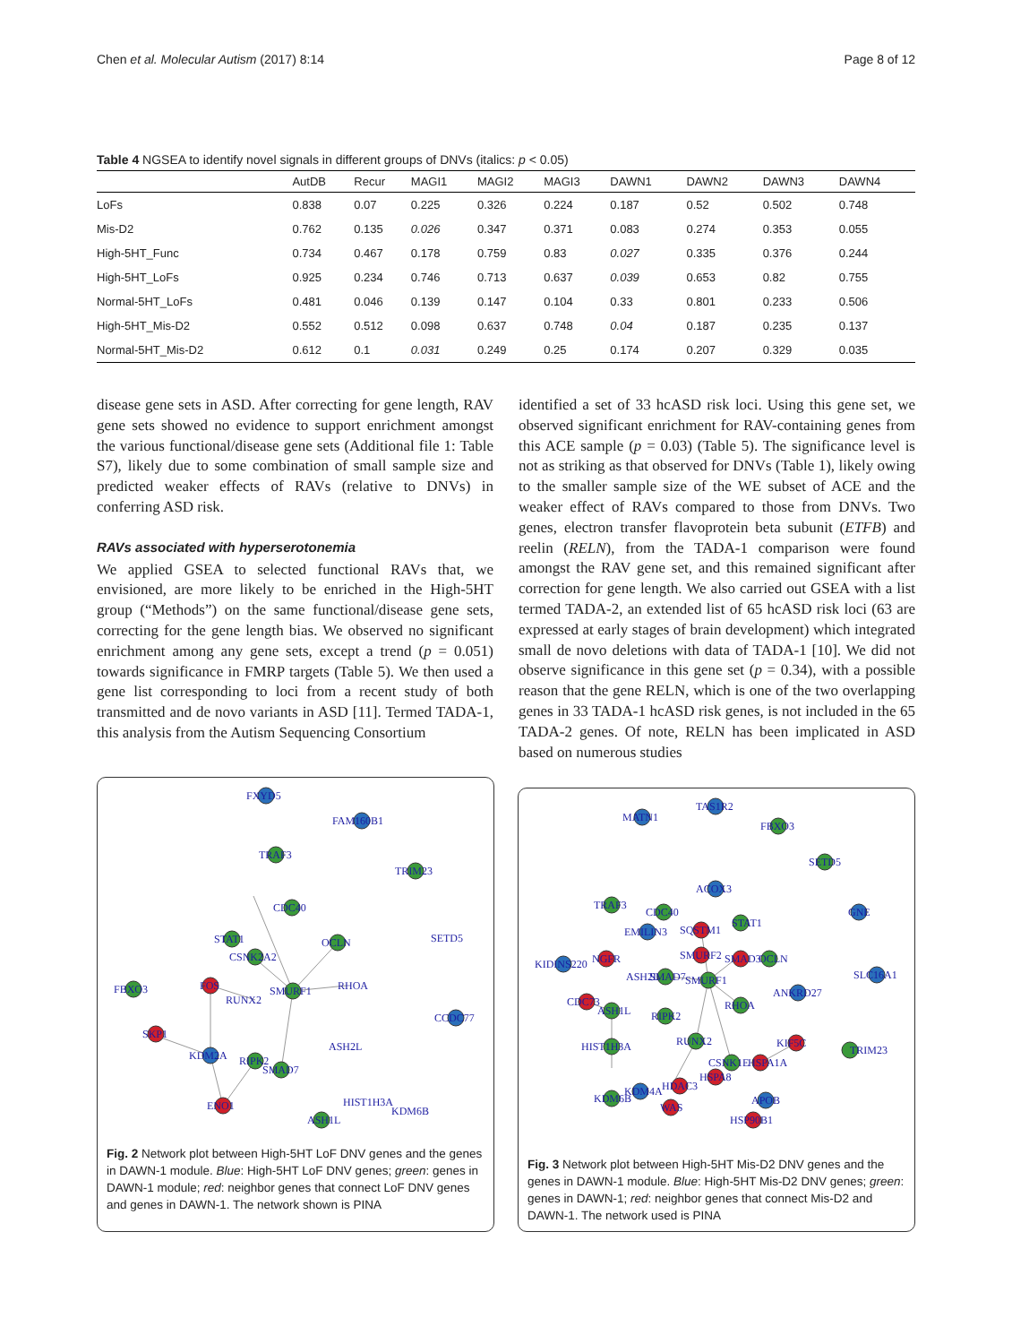Chen et al. Molecular Autism (2017) 8:14 Page 8 of 12
Table 4 NGSEA to identify novel signals in different groups of DNVs (italics: p < 0.05)
| | AutDB | Recur | MAGI1 | MAGI2 | MAGI3 | DAWN1 | DAWN2 | DAWN3 | DAWN4 |
| --- | --- | --- | --- | --- | --- | --- | --- | --- | --- |
| LoFs | 0.838 | 0.07 | 0.225 | 0.326 | 0.224 | 0.187 | 0.52 | 0.502 | 0.748 |
| Mis-D2 | 0.762 | 0.135 | 0.026 | 0.347 | 0.371 | 0.083 | 0.274 | 0.353 | 0.055 |
| High-5HT_Func | 0.734 | 0.467 | 0.178 | 0.759 | 0.83 | 0.027 | 0.335 | 0.376 | 0.244 |
| High-5HT_LoFs | 0.925 | 0.234 | 0.746 | 0.713 | 0.637 | 0.039 | 0.653 | 0.82 | 0.755 |
| Normal-5HT_LoFs | 0.481 | 0.046 | 0.139 | 0.147 | 0.104 | 0.33 | 0.801 | 0.233 | 0.506 |
| High-5HT_Mis-D2 | 0.552 | 0.512 | 0.098 | 0.637 | 0.748 | 0.04 | 0.187 | 0.235 | 0.137 |
| Normal-5HT_Mis-D2 | 0.612 | 0.1 | 0.031 | 0.249 | 0.25 | 0.174 | 0.207 | 0.329 | 0.035 |
disease gene sets in ASD. After correcting for gene length, RAV gene sets showed no evidence to support enrichment amongst the various functional/disease gene sets (Additional file 1: Table S7), likely due to some combination of small sample size and predicted weaker effects of RAVs (relative to DNVs) in conferring ASD risk.
RAVs associated with hyperserotonemia
We applied GSEA to selected functional RAVs that, we envisioned, are more likely to be enriched in the High-5HT group (“Methods”) on the same functional/disease gene sets, correcting for the gene length bias. We observed no significant enrichment among any gene sets, except a trend (p = 0.051) towards significance in FMRP targets (Table 5). We then used a gene list corresponding to loci from a recent study of both transmitted and de novo variants in ASD [11]. Termed TADA-1, this analysis from the Autism Sequencing Consortium
identified a set of 33 hcASD risk loci. Using this gene set, we observed significant enrichment for RAV-containing genes from this ACE sample (p = 0.03) (Table 5). The significance level is not as striking as that observed for DNVs (Table 1), likely owing to the smaller sample size of the WE subset of ACE and the weaker effect of RAVs compared to those from DNVs. Two genes, electron transfer flavoprotein beta subunit (ETFB) and reelin (RELN), from the TADA-1 comparison were found amongst the RAV gene set, and this remained significant after correction for gene length. We also carried out GSEA with a list termed TADA-2, an extended list of 65 hcASD risk loci (63 are expressed at early stages of brain development) which integrated small de novo deletions with data of TADA-1 [10]. We did not observe significance in this gene set (p = 0.34), with a possible reason that the gene RELN, which is one of the two overlapping genes in 33 TADA-1 hcASD risk genes, is not included in the 65 TADA-2 genes. Of note, RELN has been implicated in ASD based on numerous studies
FXYD5
FAM160B1
TRAF3
TRIM23
CDC40
SETD5
STAT1
OCLN
CSNK2A2
FOS
SMURF1
RHOA
RUNX2
FBXO3
CCDC77
SKP1
ASH2L
KDM2A
RIPK2
SMAD7
HIST1H3A
KDM6B
ENO1
ASH1L
Fig. 2 Network plot between High-5HT LoF DNV genes and the genes in DAWN-1 module. Blue: High-5HT LoF DNV genes; green: genes in DAWN-1 module; red: neighbor genes that connect LoF DNV genes and genes in DAWN-1. The network shown is PINA
MATN1
TAS1R2
FBXO3
SETD5
ACOX3
TRAF3
CDC40
GNE
EMILIN3
SQSTM1
STAT1
KIDINS220
NGFR
SMURF2
SMAD3
OCLN
ASH2L
SMAD7
SMURF1
ANKRD27
SLC16A1
CDC73
ASH1L
RHOA
RIPK2
RUNX2
KIF5C
HIST1H3A
TRIM23
CSNK1E
HSPA1A
HSPA8
HDAC3
KDM4A
APOB
KDM6B
WAS
HSP90B1
Fig. 3 Network plot between High-5HT Mis-D2 DNV genes and the genes in DAWN-1 module. Blue: High-5HT Mis-D2 DNV genes; green: genes in DAWN-1; red: neighbor genes that connect Mis-D2 and DAWN-1. The network used is PINA